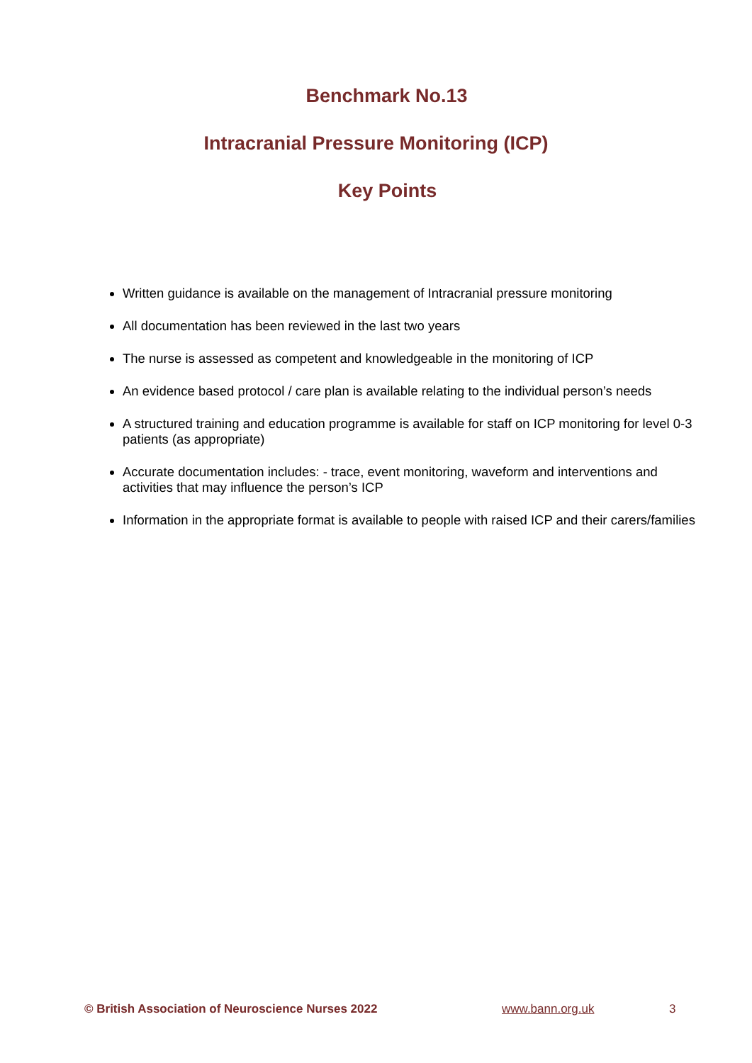Benchmark No.13
Intracranial Pressure Monitoring (ICP)
Key Points
Written guidance is available on the management of Intracranial pressure monitoring
All documentation has been reviewed in the last two years
The nurse is assessed as competent and knowledgeable in the monitoring of ICP
An evidence based protocol / care plan is available relating to the individual person’s needs
A structured training and education programme is available for staff on ICP monitoring for level 0-3 patients (as appropriate)
Accurate documentation includes: - trace, event monitoring, waveform and interventions and activities that may influence the person’s ICP
Information in the appropriate format is available to people with raised ICP and their carers/families
© British Association of Neuroscience Nurses 2022 www.bann.org.uk 3